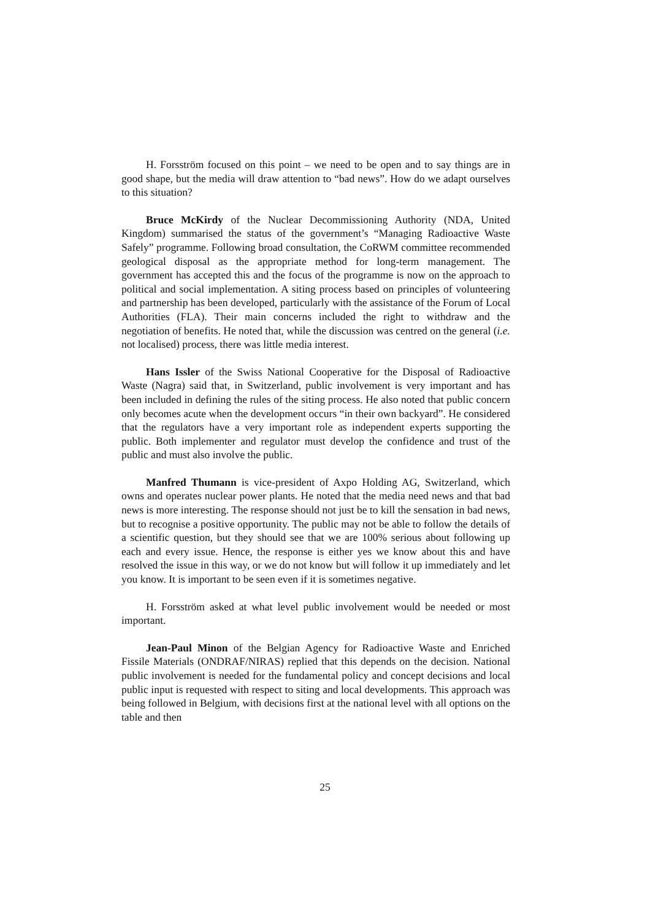H. Forsström focused on this point – we need to be open and to say things are in good shape, but the media will draw attention to “bad news”. How do we adapt ourselves to this situation?
Bruce McKirdy of the Nuclear Decommissioning Authority (NDA, United Kingdom) summarised the status of the government’s “Managing Radioactive Waste Safely” programme. Following broad consultation, the CoRWM committee recommended geological disposal as the appropriate method for long-term management. The government has accepted this and the focus of the programme is now on the approach to political and social implementation. A siting process based on principles of volunteering and partnership has been developed, particularly with the assistance of the Forum of Local Authorities (FLA). Their main concerns included the right to withdraw and the negotiation of benefits. He noted that, while the discussion was centred on the general (i.e. not localised) process, there was little media interest.
Hans Issler of the Swiss National Cooperative for the Disposal of Radioactive Waste (Nagra) said that, in Switzerland, public involvement is very important and has been included in defining the rules of the siting process. He also noted that public concern only becomes acute when the development occurs “in their own backyard”. He considered that the regulators have a very important role as independent experts supporting the public. Both implementer and regulator must develop the confidence and trust of the public and must also involve the public.
Manfred Thumann is vice-president of Axpo Holding AG, Switzerland, which owns and operates nuclear power plants. He noted that the media need news and that bad news is more interesting. The response should not just be to kill the sensation in bad news, but to recognise a positive opportunity. The public may not be able to follow the details of a scientific question, but they should see that we are 100% serious about following up each and every issue. Hence, the response is either yes we know about this and have resolved the issue in this way, or we do not know but will follow it up immediately and let you know. It is important to be seen even if it is sometimes negative.
H. Forsström asked at what level public involvement would be needed or most important.
Jean-Paul Minon of the Belgian Agency for Radioactive Waste and Enriched Fissile Materials (ONDRAF/NIRAS) replied that this depends on the decision. National public involvement is needed for the fundamental policy and concept decisions and local public input is requested with respect to siting and local developments. This approach was being followed in Belgium, with decisions first at the national level with all options on the table and then
25